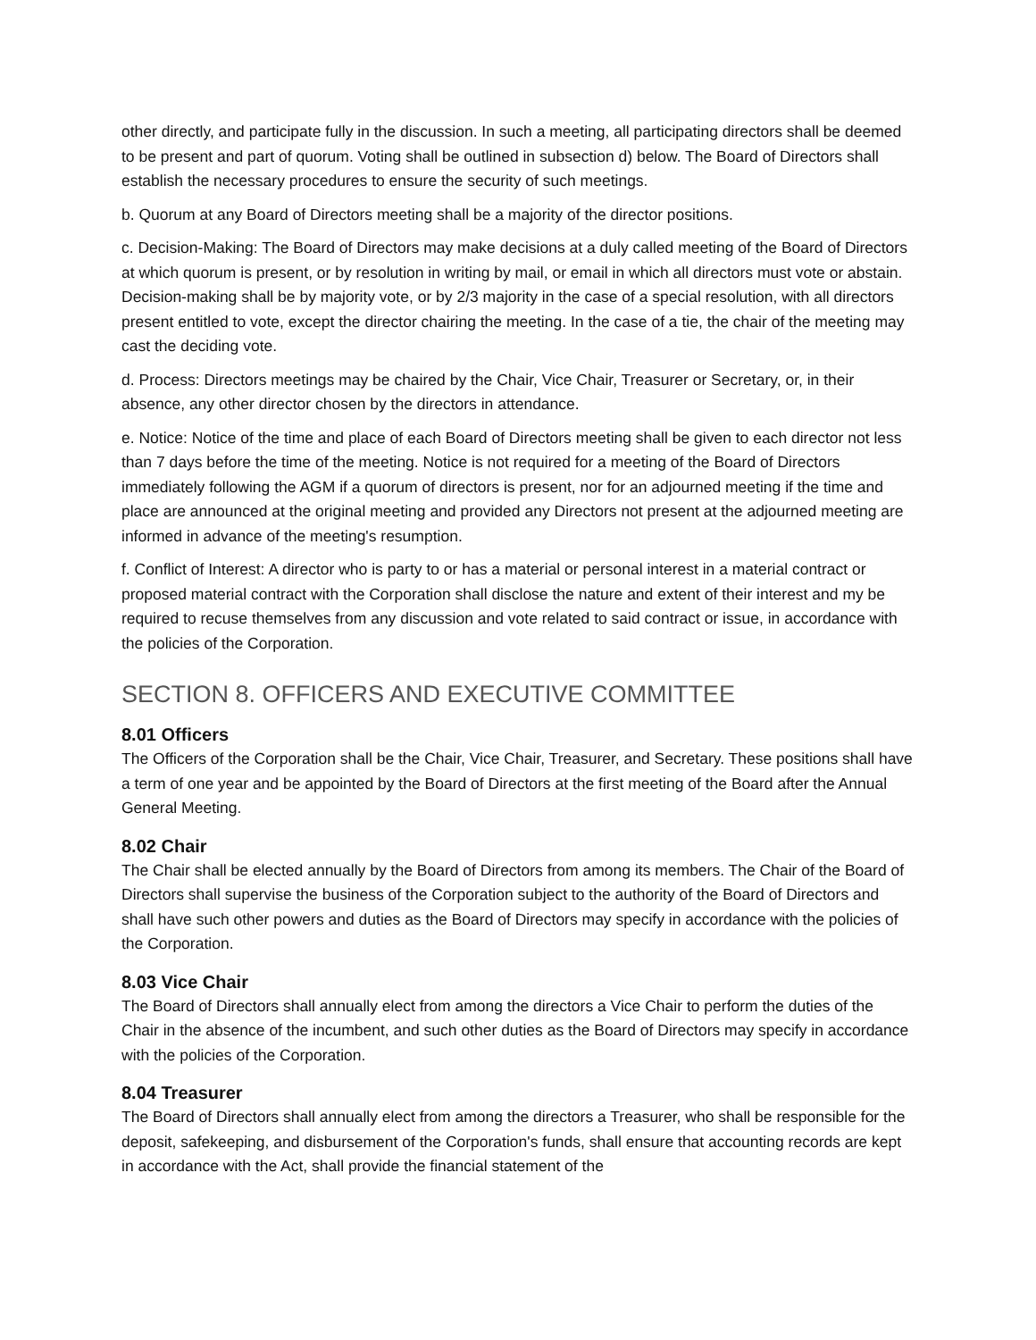other directly, and participate fully in the discussion. In such a meeting, all participating directors shall be deemed to be present and part of quorum. Voting shall be outlined in subsection d) below. The Board of Directors shall establish the necessary procedures to ensure the security of such meetings.
b. Quorum at any Board of Directors meeting shall be a majority of the director positions.
c. Decision-Making: The Board of Directors may make decisions at a duly called meeting of the Board of Directors at which quorum is present, or by resolution in writing by mail, or email in which all directors must vote or abstain. Decision-making shall be by majority vote, or by 2/3 majority in the case of a special resolution, with all directors present entitled to vote, except the director chairing the meeting. In the case of a tie, the chair of the meeting may cast the deciding vote.
d. Process: Directors meetings may be chaired by the Chair, Vice Chair, Treasurer or Secretary, or, in their absence, any other director chosen by the directors in attendance.
e. Notice: Notice of the time and place of each Board of Directors meeting shall be given to each director not less than 7 days before the time of the meeting. Notice is not required for a meeting of the Board of Directors immediately following the AGM if a quorum of directors is present, nor for an adjourned meeting if the time and place are announced at the original meeting and provided any Directors not present at the adjourned meeting are informed in advance of the meeting's resumption.
f. Conflict of Interest: A director who is party to or has a material or personal interest in a material contract or proposed material contract with the Corporation shall disclose the nature and extent of their interest and my be required to recuse themselves from any discussion and vote related to said contract or issue, in accordance with the policies of the Corporation.
SECTION 8. OFFICERS AND EXECUTIVE COMMITTEE
8.01 Officers
The Officers of the Corporation shall be the Chair, Vice Chair, Treasurer, and Secretary. These positions shall have a term of one year and be appointed by the Board of Directors at the first meeting of the Board after the Annual General Meeting.
8.02 Chair
The Chair shall be elected annually by the Board of Directors from among its members. The Chair of the Board of Directors shall supervise the business of the Corporation subject to the authority of the Board of Directors and shall have such other powers and duties as the Board of Directors may specify in accordance with the policies of the Corporation.
8.03 Vice Chair
The Board of Directors shall annually elect from among the directors a Vice Chair to perform the duties of the Chair in the absence of the incumbent, and such other duties as the Board of Directors may specify in accordance with the policies of the Corporation.
8.04 Treasurer
The Board of Directors shall annually elect from among the directors a Treasurer, who shall be responsible for the deposit, safekeeping, and disbursement of the Corporation's funds, shall ensure that accounting records are kept in accordance with the Act, shall provide the financial statement of the